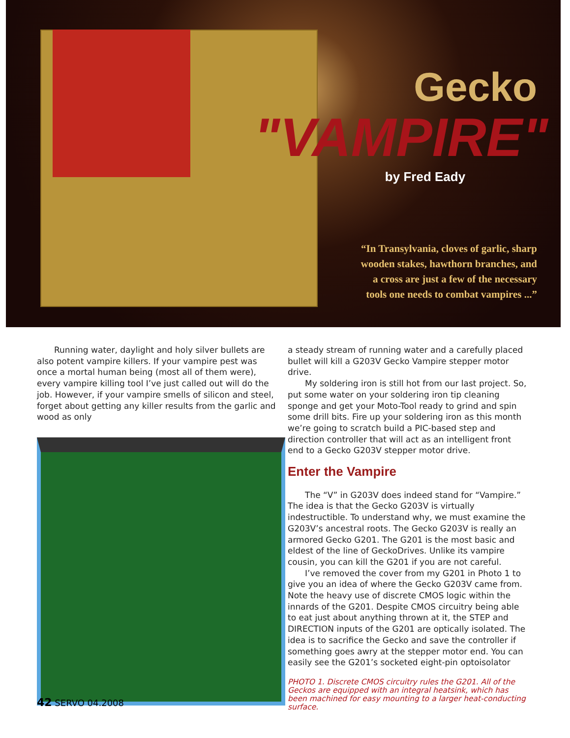Gecko
"VAMPIRE"
by Fred Eady
“In Transylvania, cloves of garlic, sharp
wooden stakes, hawthorn branches, and
a cross are just a few of the necessary
tools one needs to combat vampires ...”
Running water, daylight and holy silver bullets are also potent vampire killers. If your vampire pest was once a mortal human being (most all of them were), every vampire killing tool I’ve just called out will do the job. However, if your vampire smells of silicon and steel, forget about getting any killer results from the garlic and wood as only
a steady stream of running water and a carefully placed bullet will kill a G203V Gecko Vampire stepper motor drive.
My soldering iron is still hot from our last project. So, put some water on your soldering iron tip cleaning sponge and get your Moto-Tool ready to grind and spin some drill bits. Fire up your soldering iron as this month we’re going to scratch build a PIC-based step and direction controller that will act as an intelligent front end to a Gecko G203V stepper motor drive.
Enter the Vampire
The “V” in G203V does indeed stand for “Vampire.” The idea is that the Gecko G203V is virtually indestructible. To understand why, we must examine the G203V’s ancestral roots. The Gecko G203V is really an armored Gecko G201. The G201 is the most basic and eldest of the line of GeckoDrives. Unlike its vampire cousin, you can kill the G201 if you are not careful.
I’ve removed the cover from my G201 in Photo 1 to give you an idea of where the Gecko G203V came from. Note the heavy use of discrete CMOS logic within the innards of the G201. Despite CMOS circuitry being able to eat just about anything thrown at it, the STEP and DIRECTION inputs of the G201 are optically isolated. The idea is to sacrifice the Gecko and save the controller if something goes awry at the stepper motor end. You can easily see the G201’s socketed eight-pin optoisolator
PHOTO 1. Discrete CMOS circuitry rules the G201. All of the Geckos are equipped with an integral heatsink, which has been machined for easy mounting to a larger heat-conducting surface.
42 SERVO 04.2008